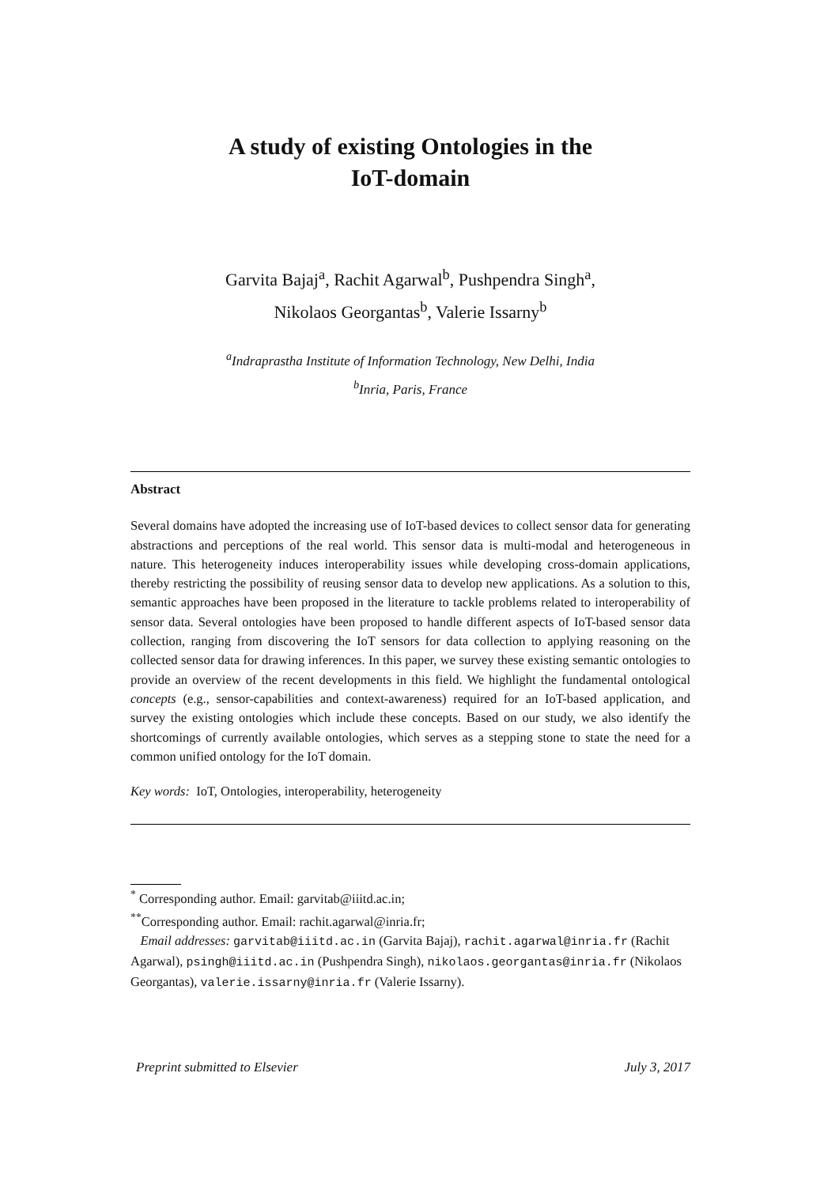A study of existing Ontologies in the
IoT-domain
Garvita Bajaj<sup>a</sup>, Rachit Agarwal<sup>b</sup>, Pushpendra Singh<sup>a</sup>,
Nikolaos Georgantas<sup>b</sup>, Valerie Issarny<sup>b</sup>
<sup>a</sup> Indraprastha Institute of Information Technology, New Delhi, India
<sup>b</sup> Inria, Paris, France
Abstract
Several domains have adopted the increasing use of IoT-based devices to collect sensor data for generating abstractions and perceptions of the real world. This sensor data is multi-modal and heterogeneous in nature. This heterogeneity induces interoperability issues while developing cross-domain applications, thereby restricting the possibility of reusing sensor data to develop new applications. As a solution to this, semantic approaches have been proposed in the literature to tackle problems related to interoperability of sensor data. Several ontologies have been proposed to handle different aspects of IoT-based sensor data collection, ranging from discovering the IoT sensors for data collection to applying reasoning on the collected sensor data for drawing inferences. In this paper, we survey these existing semantic ontologies to provide an overview of the recent developments in this field. We highlight the fundamental ontological concepts (e.g., sensor-capabilities and context-awareness) required for an IoT-based application, and survey the existing ontologies which include these concepts. Based on our study, we also identify the shortcomings of currently available ontologies, which serves as a stepping stone to state the need for a common unified ontology for the IoT domain.
Key words: IoT, Ontologies, interoperability, heterogeneity
<sup>*</sup> Corresponding author. Email: garvitab@iiitd.ac.in;
<sup>**</sup> Corresponding author. Email: rachit.agarwal@inria.fr;
Email addresses: garvitab@iiitd.ac.in (Garvita Bajaj), rachit.agarwal@inria.fr (Rachit Agarwal), psingh@iiitd.ac.in (Pushpendra Singh), nikolaos.georgantas@inria.fr (Nikolaos Georgantas), valerie.issarny@inria.fr (Valerie Issarny).
Preprint submitted to Elsevier July 3, 2017